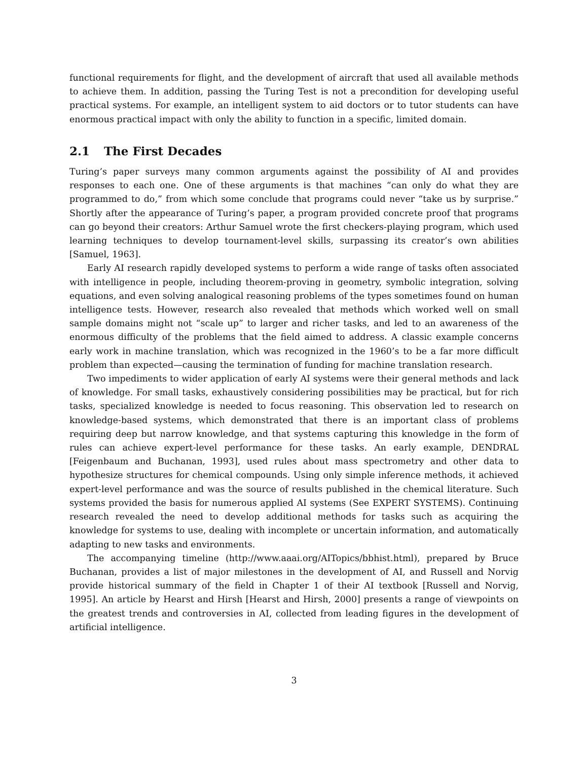functional requirements for flight, and the development of aircraft that used all available methods to achieve them. In addition, passing the Turing Test is not a precondition for developing useful practical systems. For example, an intelligent system to aid doctors or to tutor students can have enormous practical impact with only the ability to function in a specific, limited domain.
2.1 The First Decades
Turing’s paper surveys many common arguments against the possibility of AI and provides responses to each one. One of these arguments is that machines “can only do what they are programmed to do,” from which some conclude that programs could never “take us by surprise.” Shortly after the appearance of Turing’s paper, a program provided concrete proof that programs can go beyond their creators: Arthur Samuel wrote the first checkers-playing program, which used learning techniques to develop tournament-level skills, surpassing its creator’s own abilities [Samuel, 1963].
Early AI research rapidly developed systems to perform a wide range of tasks often associated with intelligence in people, including theorem-proving in geometry, symbolic integration, solving equations, and even solving analogical reasoning problems of the types sometimes found on human intelligence tests. However, research also revealed that methods which worked well on small sample domains might not “scale up” to larger and richer tasks, and led to an awareness of the enormous difficulty of the problems that the field aimed to address. A classic example concerns early work in machine translation, which was recognized in the 1960’s to be a far more difficult problem than expected—causing the termination of funding for machine translation research.
Two impediments to wider application of early AI systems were their general methods and lack of knowledge. For small tasks, exhaustively considering possibilities may be practical, but for rich tasks, specialized knowledge is needed to focus reasoning. This observation led to research on knowledge-based systems, which demonstrated that there is an important class of problems requiring deep but narrow knowledge, and that systems capturing this knowledge in the form of rules can achieve expert-level performance for these tasks. An early example, DENDRAL [Feigenbaum and Buchanan, 1993], used rules about mass spectrometry and other data to hypothesize structures for chemical compounds. Using only simple inference methods, it achieved expert-level performance and was the source of results published in the chemical literature. Such systems provided the basis for numerous applied AI systems (See EXPERT SYSTEMS). Continuing research revealed the need to develop additional methods for tasks such as acquiring the knowledge for systems to use, dealing with incomplete or uncertain information, and automatically adapting to new tasks and environments.
The accompanying timeline (http://www.aaai.org/AITopics/bbhist.html), prepared by Bruce Buchanan, provides a list of major milestones in the development of AI, and Russell and Norvig provide historical summary of the field in Chapter 1 of their AI textbook [Russell and Norvig, 1995]. An article by Hearst and Hirsh [Hearst and Hirsh, 2000] presents a range of viewpoints on the greatest trends and controversies in AI, collected from leading figures in the development of artificial intelligence.
3